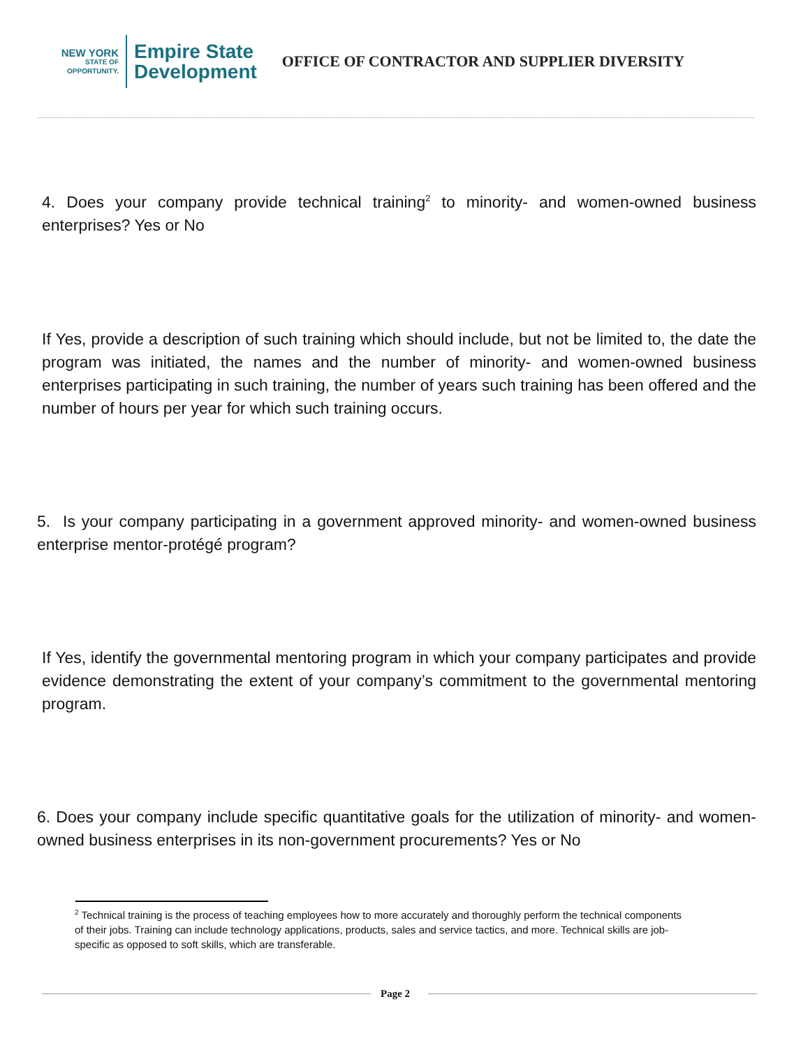NEW YORK
STATE OF OPPORTUNITY.
Empire State
Development
OFFICE OF CONTRACTOR AND SUPPLIER DIVERSITY
4. Does your company provide technical training<sup>2</sup> to minority- and women-owned business enterprises? Yes or No
If Yes, provide a description of such training which should include, but not be limited to, the date the program was initiated, the names and the number of minority- and women-owned business enterprises participating in such training, the number of years such training has been offered and the number of hours per year for which such training occurs.
5. Is your company participating in a government approved minority- and women-owned business enterprise mentor-protégé program?
If Yes, identify the governmental mentoring program in which your company participates and provide evidence demonstrating the extent of your company’s commitment to the governmental mentoring program.
6. Does your company include specific quantitative goals for the utilization of minority- and women-owned business enterprises in its non-government procurements? Yes or No
<sup>2</sup> Technical training is the process of teaching employees how to more accurately and thoroughly perform the technical components of their jobs. Training can include technology applications, products, sales and service tactics, and more. Technical skills are job-specific as opposed to soft skills, which are transferable.
Page 2